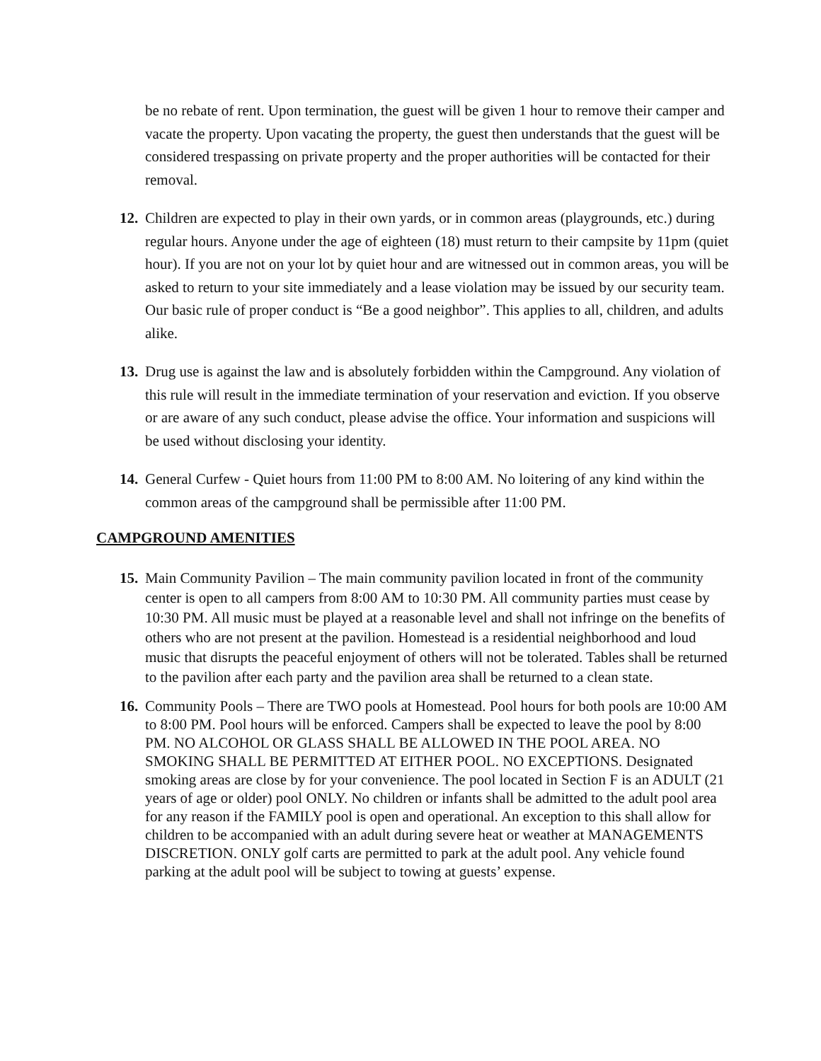be no rebate of rent. Upon termination, the guest will be given 1 hour to remove their camper and vacate the property. Upon vacating the property, the guest then understands that the guest will be considered trespassing on private property and the proper authorities will be contacted for their removal.
12. Children are expected to play in their own yards, or in common areas (playgrounds, etc.) during regular hours. Anyone under the age of eighteen (18) must return to their campsite by 11pm (quiet hour). If you are not on your lot by quiet hour and are witnessed out in common areas, you will be asked to return to your site immediately and a lease violation may be issued by our security team. Our basic rule of proper conduct is “Be a good neighbor”. This applies to all, children, and adults alike.
13. Drug use is against the law and is absolutely forbidden within the Campground. Any violation of this rule will result in the immediate termination of your reservation and eviction. If you observe or are aware of any such conduct, please advise the office. Your information and suspicions will be used without disclosing your identity.
14. General Curfew - Quiet hours from 11:00 PM to 8:00 AM. No loitering of any kind within the common areas of the campground shall be permissible after 11:00 PM.
CAMPGROUND AMENITIES
15. Main Community Pavilion – The main community pavilion located in front of the community center is open to all campers from 8:00 AM to 10:30 PM. All community parties must cease by 10:30 PM. All music must be played at a reasonable level and shall not infringe on the benefits of others who are not present at the pavilion. Homestead is a residential neighborhood and loud music that disrupts the peaceful enjoyment of others will not be tolerated. Tables shall be returned to the pavilion after each party and the pavilion area shall be returned to a clean state.
16. Community Pools – There are TWO pools at Homestead. Pool hours for both pools are 10:00 AM to 8:00 PM. Pool hours will be enforced. Campers shall be expected to leave the pool by 8:00 PM. NO ALCOHOL OR GLASS SHALL BE ALLOWED IN THE POOL AREA. NO SMOKING SHALL BE PERMITTED AT EITHER POOL. NO EXCEPTIONS. Designated smoking areas are close by for your convenience. The pool located in Section F is an ADULT (21 years of age or older) pool ONLY. No children or infants shall be admitted to the adult pool area for any reason if the FAMILY pool is open and operational. An exception to this shall allow for children to be accompanied with an adult during severe heat or weather at MANAGEMENTS DISCRETION. ONLY golf carts are permitted to park at the adult pool. Any vehicle found parking at the adult pool will be subject to towing at guests’ expense.